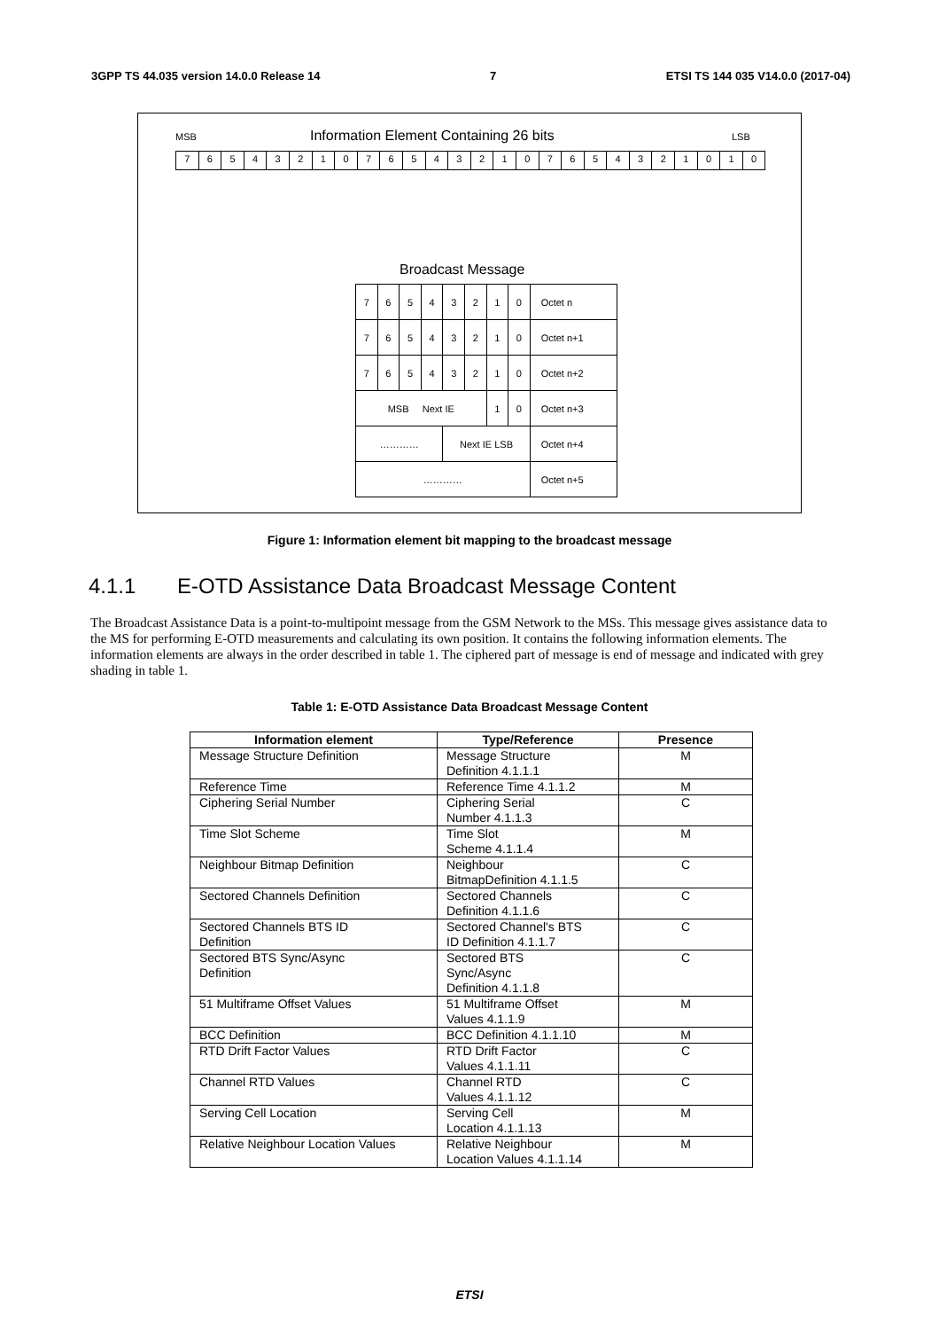3GPP TS 44.035 version 14.0.0 Release 14 7 ETSI TS 144 035 V14.0.0 (2017-04)
MSB
Information Element Containing 26 bits
LSB
76543210765432107654321010
Broadcast Message
| 7 | 6 | 5 | 4 | 3 | 2 | 1 | 0 | Octet n |
| 7 | 6 | 5 | 4 | 3 | 2 | 1 | 0 | Octet n+1 |
| 7 | 6 | 5 | 4 | 3 | 2 | 1 | 0 | Octet n+2 |
| MSB Next IE | | | | | | 1 | 0 | Octet n+3 |
| ………… | | | | Next IE LSB | | | | Octet n+4 |
| ………… | | | | | | | | Octet n+5 |
Figure 1: Information element bit mapping to the broadcast message
4.1.1 E-OTD Assistance Data Broadcast Message Content
The Broadcast Assistance Data is a point-to-multipoint message from the GSM Network to the MSs. This message gives assistance data to the MS for performing E-OTD measurements and calculating its own position. It contains the following information elements. The information elements are always in the order described in table 1. The ciphered part of message is end of message and indicated with grey shading in table 1.
Table 1: E-OTD Assistance Data Broadcast Message Content
| Information element | Type/Reference | Presence |
| --- | --- | --- |
| Message Structure Definition | Message Structure Definition 4.1.1.1 | M |
| Reference Time | Reference Time 4.1.1.2 | M |
| Ciphering Serial Number | Ciphering Serial Number 4.1.1.3 | C |
| Time Slot Scheme | Time Slot Scheme 4.1.1.4 | M |
| Neighbour Bitmap Definition | Neighbour BitmapDefinition 4.1.1.5 | C |
| Sectored Channels Definition | Sectored Channels Definition 4.1.1.6 | C |
| Sectored Channels BTS ID Definition | Sectored Channel's BTS ID Definition 4.1.1.7 | C |
| Sectored BTS Sync/Async Definition | Sectored BTS Sync/Async Definition 4.1.1.8 | C |
| 51 Multiframe Offset Values | 51 Multiframe Offset Values 4.1.1.9 | M |
| BCC Definition | BCC Definition 4.1.1.10 | M |
| RTD Drift Factor Values | RTD Drift Factor Values 4.1.1.11 | C |
| Channel RTD Values | Channel RTD Values 4.1.1.12 | C |
| Serving Cell Location | Serving Cell Location 4.1.1.13 | M |
| Relative Neighbour Location Values | Relative Neighbour Location Values 4.1.1.14 | M |
ETSI